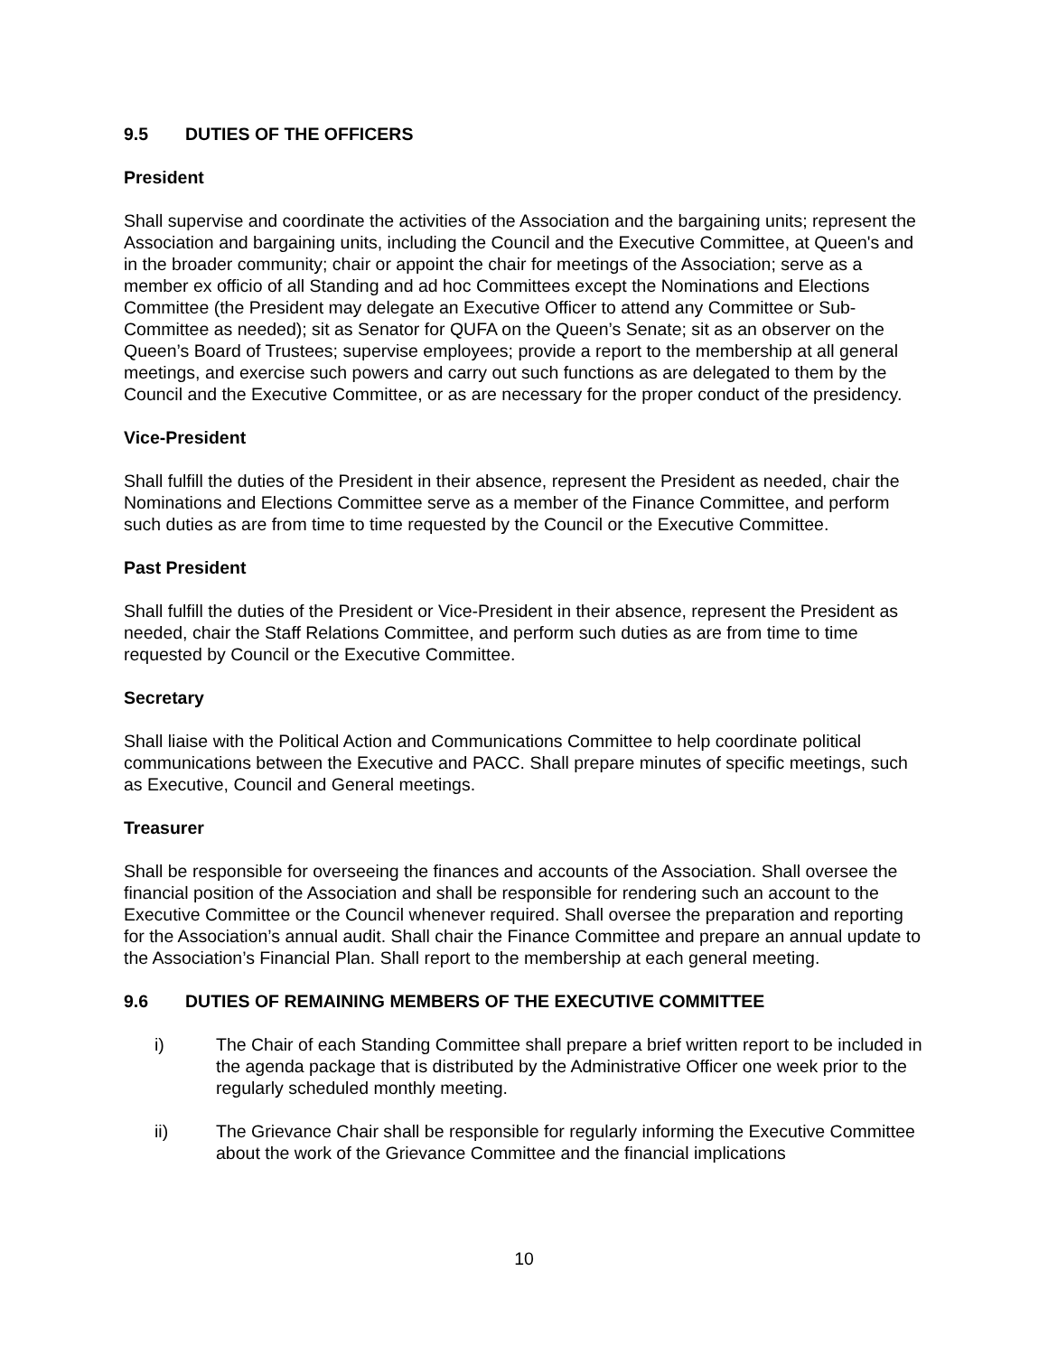9.5 DUTIES OF THE OFFICERS
President
Shall supervise and coordinate the activities of the Association and the bargaining units; represent the Association and bargaining units, including the Council and the Executive Committee, at Queen's and in the broader community; chair or appoint the chair for meetings of the Association; serve as a member ex officio of all Standing and ad hoc Committees except the Nominations and Elections Committee (the President may delegate an Executive Officer to attend any Committee or Sub-Committee as needed); sit as Senator for QUFA on the Queen’s Senate; sit as an observer on the Queen’s Board of Trustees; supervise employees; provide a report to the membership at all general meetings, and exercise such powers and carry out such functions as are delegated to them by the Council and the Executive Committee, or as are necessary for the proper conduct of the presidency.
Vice-President
Shall fulfill the duties of the President in their absence, represent the President as needed, chair the Nominations and Elections Committee serve as a member of the Finance Committee, and perform such duties as are from time to time requested by the Council or the Executive Committee.
Past President
Shall fulfill the duties of the President or Vice-President in their absence, represent the President as needed, chair the Staff Relations Committee, and perform such duties as are from time to time requested by Council or the Executive Committee.
Secretary
Shall liaise with the Political Action and Communications Committee to help coordinate political communications between the Executive and PACC. Shall prepare minutes of specific meetings, such as Executive, Council and General meetings.
Treasurer
Shall be responsible for overseeing the finances and accounts of the Association. Shall oversee the financial position of the Association and shall be responsible for rendering such an account to the Executive Committee or the Council whenever required. Shall oversee the preparation and reporting for the Association’s annual audit. Shall chair the Finance Committee and prepare an annual update to the Association’s Financial Plan. Shall report to the membership at each general meeting.
9.6 DUTIES OF REMAINING MEMBERS OF THE EXECUTIVE COMMITTEE
i) The Chair of each Standing Committee shall prepare a brief written report to be included in the agenda package that is distributed by the Administrative Officer one week prior to the regularly scheduled monthly meeting.
ii) The Grievance Chair shall be responsible for regularly informing the Executive Committee about the work of the Grievance Committee and the financial implications
10